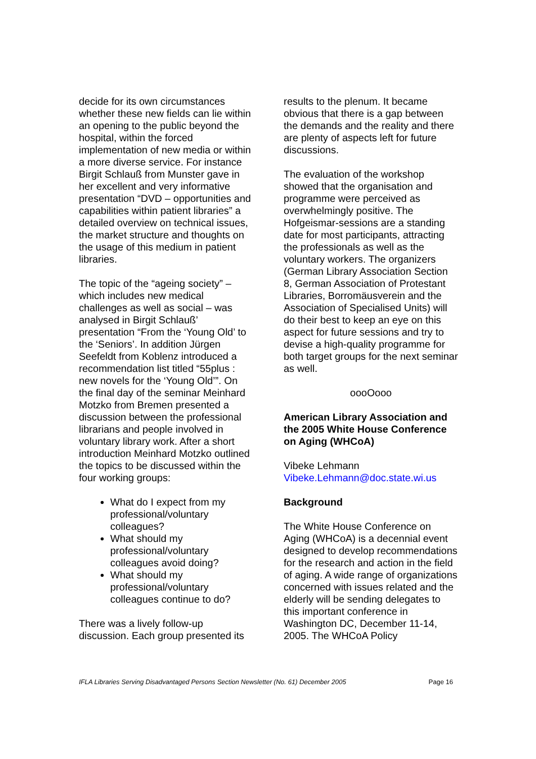decide for its own circumstances whether these new fields can lie within an opening to the public beyond the hospital, within the forced implementation of new media or within a more diverse service. For instance Birgit Schlauß from Munster gave in her excellent and very informative presentation “DVD – opportunities and capabilities within patient libraries” a detailed overview on technical issues, the market structure and thoughts on the usage of this medium in patient libraries.
The topic of the “ageing society” – which includes new medical challenges as well as social – was analysed in Birgit Schlauß’ presentation “From the ‘Young Old’ to the ‘Seniors’. In addition Jürgen Seefeldt from Koblenz introduced a recommendation list titled “55plus : new novels for the ‘Young Old’”. On the final day of the seminar Meinhard Motzko from Bremen presented a discussion between the professional librarians and people involved in voluntary library work. After a short introduction Meinhard Motzko outlined the topics to be discussed within the four working groups:
What do I expect from my professional/voluntary colleagues?
What should my professional/voluntary colleagues avoid doing?
What should my professional/voluntary colleagues continue to do?
There was a lively follow-up discussion. Each group presented its
results to the plenum. It became obvious that there is a gap between the demands and the reality and there are plenty of aspects left for future discussions.
The evaluation of the workshop showed that the organisation and programme were perceived as overwhelmingly positive. The Hofgeismar-sessions are a standing date for most participants, attracting the professionals as well as the voluntary workers. The organizers (German Library Association Section 8, German Association of Protestant Libraries, Borromäusverein and the Association of Specialised Units) will do their best to keep an eye on this aspect for future sessions and try to devise a high-quality programme for both target groups for the next seminar as well.
oooOooo
American Library Association and the 2005 White House Conference on Aging (WHCoA)
Vibeke Lehmann
Vibeke.Lehmann@doc.state.wi.us
Background
The White House Conference on Aging (WHCoA) is a decennial event designed to develop recommendations for the research and action in the field of aging. A wide range of organizations concerned with issues related and the elderly will be sending delegates to this important conference in Washington DC, December 11-14, 2005. The WHCoA Policy
IFLA Libraries Serving Disadvantaged Persons Section Newsletter (No. 61) December 2005 Page 16